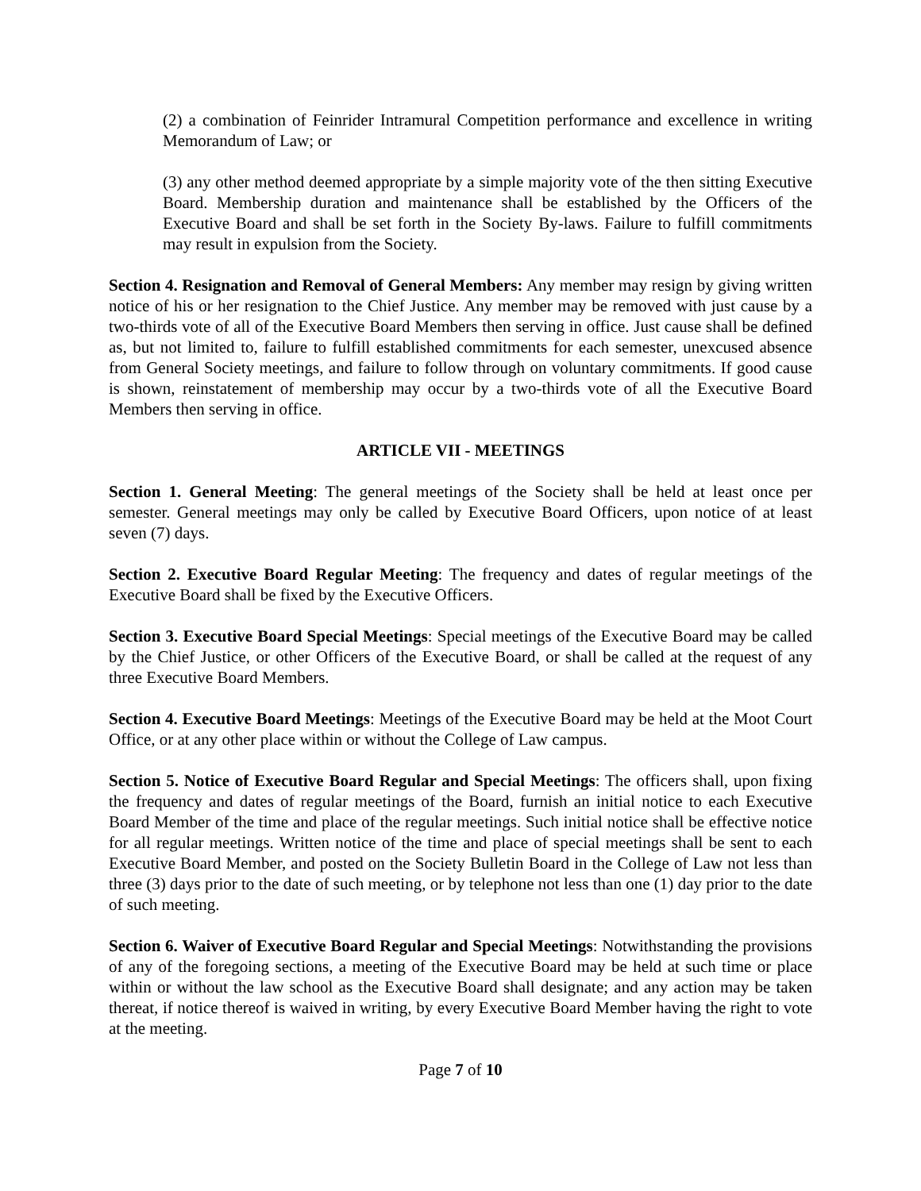(2) a combination of Feinrider Intramural Competition performance and excellence in writing Memorandum of Law; or
(3) any other method deemed appropriate by a simple majority vote of the then sitting Executive Board. Membership duration and maintenance shall be established by the Officers of the Executive Board and shall be set forth in the Society By-laws. Failure to fulfill commitments may result in expulsion from the Society.
Section 4. Resignation and Removal of General Members: Any member may resign by giving written notice of his or her resignation to the Chief Justice. Any member may be removed with just cause by a two-thirds vote of all of the Executive Board Members then serving in office. Just cause shall be defined as, but not limited to, failure to fulfill established commitments for each semester, unexcused absence from General Society meetings, and failure to follow through on voluntary commitments. If good cause is shown, reinstatement of membership may occur by a two-thirds vote of all the Executive Board Members then serving in office.
ARTICLE VII - MEETINGS
Section 1. General Meeting: The general meetings of the Society shall be held at least once per semester. General meetings may only be called by Executive Board Officers, upon notice of at least seven (7) days.
Section 2. Executive Board Regular Meeting: The frequency and dates of regular meetings of the Executive Board shall be fixed by the Executive Officers.
Section 3. Executive Board Special Meetings: Special meetings of the Executive Board may be called by the Chief Justice, or other Officers of the Executive Board, or shall be called at the request of any three Executive Board Members.
Section 4. Executive Board Meetings: Meetings of the Executive Board may be held at the Moot Court Office, or at any other place within or without the College of Law campus.
Section 5. Notice of Executive Board Regular and Special Meetings: The officers shall, upon fixing the frequency and dates of regular meetings of the Board, furnish an initial notice to each Executive Board Member of the time and place of the regular meetings. Such initial notice shall be effective notice for all regular meetings. Written notice of the time and place of special meetings shall be sent to each Executive Board Member, and posted on the Society Bulletin Board in the College of Law not less than three (3) days prior to the date of such meeting, or by telephone not less than one (1) day prior to the date of such meeting.
Section 6. Waiver of Executive Board Regular and Special Meetings: Notwithstanding the provisions of any of the foregoing sections, a meeting of the Executive Board may be held at such time or place within or without the law school as the Executive Board shall designate; and any action may be taken thereat, if notice thereof is waived in writing, by every Executive Board Member having the right to vote at the meeting.
Page 7 of 10